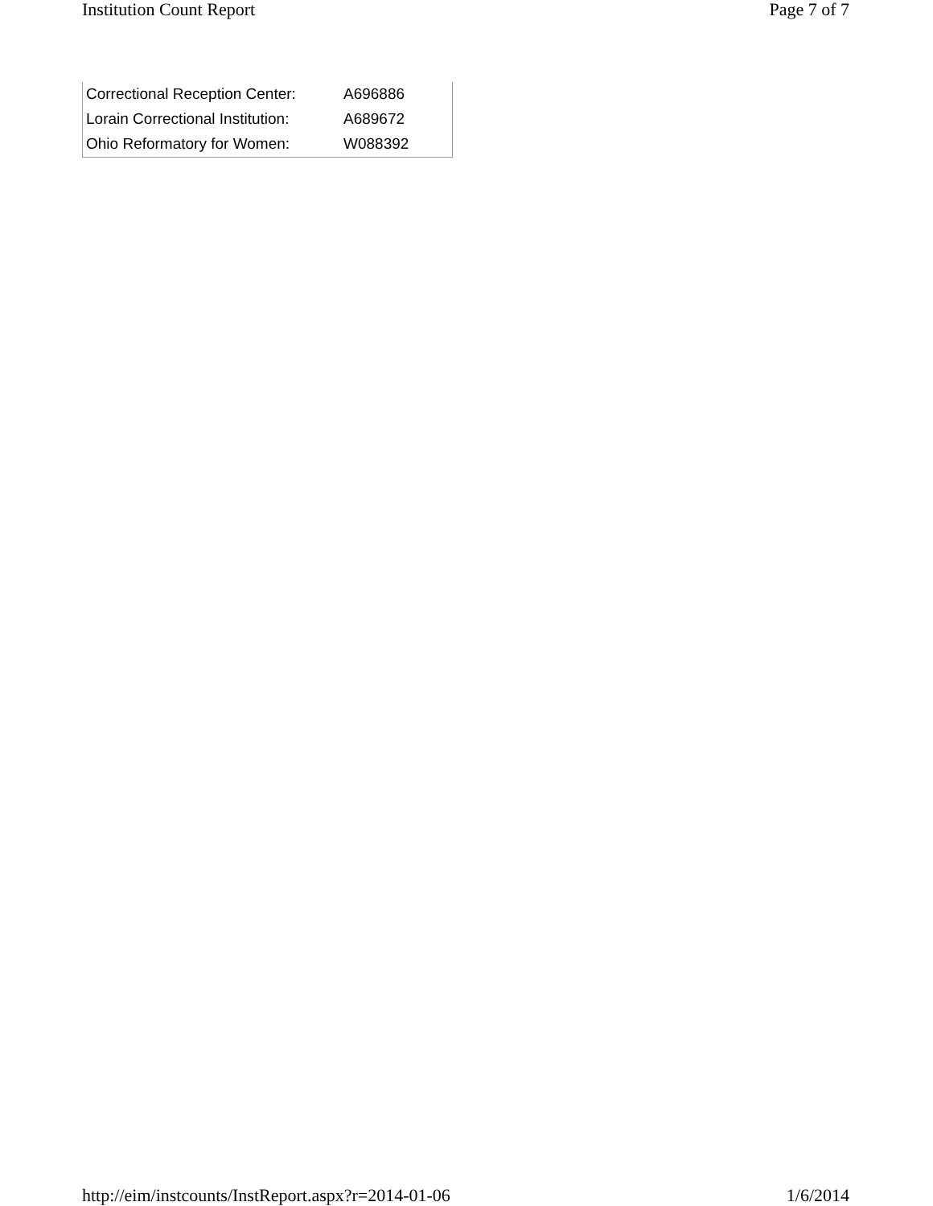Institution Count Report Page 7 of 7
| Correctional Reception Center: | A696886 |
| Lorain Correctional Institution: | A689672 |
| Ohio Reformatory for Women: | W088392 |
http://eim/instcounts/InstReport.aspx?r=2014-01-06 1/6/2014